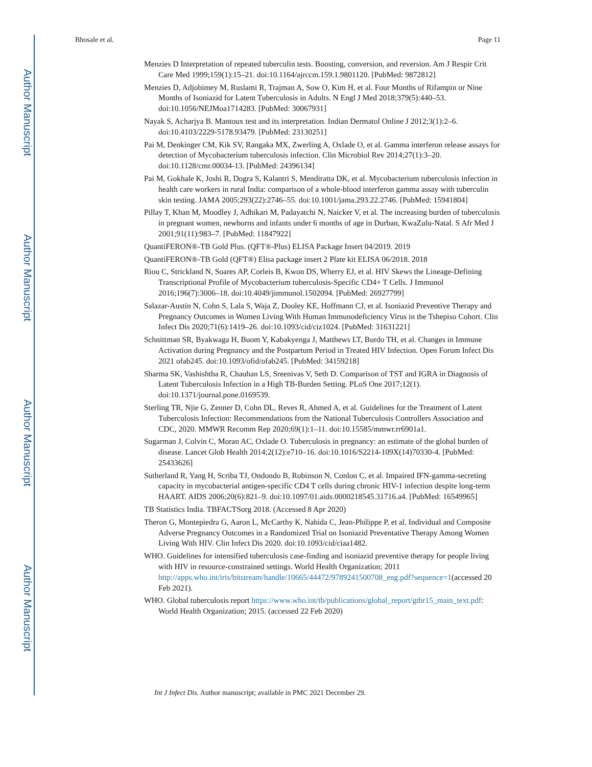Author Manuscript
Author Manuscript
Author Manuscript
Author Manuscript
Bhosale et al. Page 11
Menzies D Interpretation of repeated tuberculin tests. Boosting, conversion, and reversion. Am J Respir Crit Care Med 1999;159(1):15–21. doi:10.1164/ajrccm.159.1.9801120. [PubMed: 9872812]
Menzies D, Adjobimey M, Ruslami R, Trajman A, Sow O, Kim H, et al. Four Months of Rifampin or Nine Months of Isoniazid for Latent Tuberculosis in Adults. N Engl J Med 2018;379(5):440–53. doi:10.1056/NEJMoa1714283. [PubMed: 30067931]
Nayak S, Acharjya B. Mantoux test and its interpretation. Indian Dermatol Online J 2012;3(1):2–6. doi:10.4103/2229-5178.93479. [PubMed: 23130251]
Pai M, Denkinger CM, Kik SV, Rangaka MX, Zwerling A, Oxlade O, et al. Gamma interferon release assays for detection of Mycobacterium tuberculosis infection. Clin Microbiol Rev 2014;27(1):3–20. doi:10.1128/cmr.00034-13. [PubMed: 24396134]
Pai M, Gokhale K, Joshi R, Dogra S, Kalantri S, Mendiratta DK, et al. Mycobacterium tuberculosis infection in health care workers in rural India: comparison of a whole-blood interferon gamma assay with tuberculin skin testing. JAMA 2005;293(22):2746–55. doi:10.1001/jama.293.22.2746. [PubMed: 15941804]
Pillay T, Khan M, Moodley J, Adhikari M, Padayatchi N, Naicker V, et al. The increasing burden of tuberculosis in pregnant women, newborns and infants under 6 months of age in Durban, KwaZulu-Natal. S Afr Med J 2001;91(11):983–7. [PubMed: 11847922]
QuantiFERON®-TB Gold Plus. (QFT®-Plus) ELISA Package Insert 04/2019. 2019
QuantiFERON®-TB Gold (QFT®) Elisa package insert 2 Plate kit ELISA 06/2018. 2018
Riou C, Strickland N, Soares AP, Corleis B, Kwon DS, Wherry EJ, et al. HIV Skews the Lineage-Defining Transcriptional Profile of Mycobacterium tuberculosis-Specific CD4+ T Cells. J Immunol 2016;196(7):3006–18. doi:10.4049/jimmunol.1502094. [PubMed: 26927799]
Salazar-Austin N, Cohn S, Lala S, Waja Z, Dooley KE, Hoffmann CJ, et al. Isoniazid Preventive Therapy and Pregnancy Outcomes in Women Living With Human Immunodeficiency Virus in the Tshepiso Cohort. Clin Infect Dis 2020;71(6):1419–26. doi:10.1093/cid/ciz1024. [PubMed: 31631221]
Schnittman SR, Byakwaga H, Buom Y, Kabakyenga J, Matthews LT, Burdo TH, et al. Changes in Immune Activation during Pregnancy and the Postpartum Period in Treated HIV Infection. Open Forum Infect Dis 2021 ofab245. doi:10.1093/ofid/ofab245. [PubMed: 34159218]
Sharma SK, Vashishtha R, Chauhan LS, Sreenivas V, Seth D. Comparison of TST and IGRA in Diagnosis of Latent Tuberculosis Infection in a High TB-Burden Setting. PLoS One 2017;12(1). doi:10.1371/journal.pone.0169539.
Sterling TR, Njie G, Zenner D, Cohn DL, Reves R, Ahmed A, et al. Guidelines for the Treatment of Latent Tuberculosis Infection: Recommendations from the National Tuberculosis Controllers Association and CDC, 2020. MMWR Recomm Rep 2020;69(1):1–11. doi:10.15585/mmwr.rr6901a1.
Sugarman J, Colvin C, Moran AC, Oxlade O. Tuberculosis in pregnancy: an estimate of the global burden of disease. Lancet Glob Health 2014;2(12):e710–16. doi:10.1016/S2214-109X(14)70330-4. [PubMed: 25433626]
Sutherland R, Yang H, Scriba TJ, Ondondo B, Robinson N, Conlon C, et al. Impaired IFN-gamma-secreting capacity in mycobacterial antigen-specific CD4 T cells during chronic HIV-1 infection despite long-term HAART. AIDS 2006;20(6):821–9. doi:10.1097/01.aids.0000218545.31716.a4. [PubMed: 16549965]
TB Statistics India. TBFACTSorg 2018. (Accessed 8 Apr 2020)
Theron G, Montepiedra G, Aaron L, McCarthy K, Nahida C, Jean-Philippe P, et al. Individual and Composite Adverse Pregnancy Outcomes in a Randomized Trial on Isoniazid Preventative Therapy Among Women Living With HIV. Clin Infect Dis 2020. doi:10.1093/cid/ciaa1482.
WHO. Guidelines for intensified tuberculosis case-finding and isoniazid preventive therapy for people living with HIV in resource-constrained settings. World Health Organization; 2011 http://apps.who.int/iris/bitstream/handle/10665/44472/9789241500708_eng.pdf?sequence=1(accessed 20 Feb 2021).
WHO. Global tuberculosis report https://www.who.int/tb/publications/global_report/gtbr15_main_text.pdf: World Health Organization; 2015. (accessed 22 Feb 2020)
Int J Infect Dis. Author manuscript; available in PMC 2021 December 29.